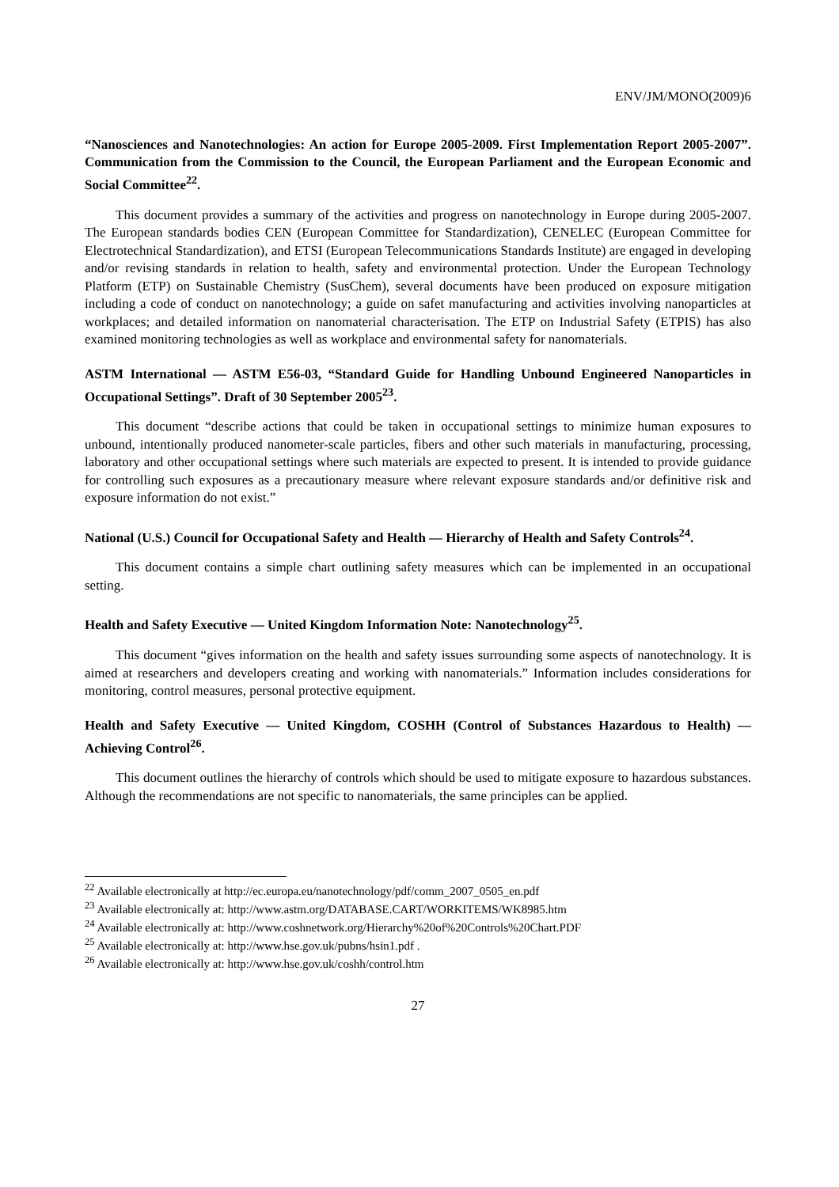ENV/JM/MONO(2009)6
“Nanosciences and Nanotechnologies: An action for Europe 2005-2009. First Implementation Report 2005-2007”. Communication from the Commission to the Council, the European Parliament and the European Economic and Social Committee<sup>22</sup>.
This document provides a summary of the activities and progress on nanotechnology in Europe during 2005-2007. The European standards bodies CEN (European Committee for Standardization), CENELEC (European Committee for Electrotechnical Standardization), and ETSI (European Telecommunications Standards Institute) are engaged in developing and/or revising standards in relation to health, safety and environmental protection. Under the European Technology Platform (ETP) on Sustainable Chemistry (SusChem), several documents have been produced on exposure mitigation including a code of conduct on nanotechnology; a guide on safet manufacturing and activities involving nanoparticles at workplaces; and detailed information on nanomaterial characterisation. The ETP on Industrial Safety (ETPIS) has also examined monitoring technologies as well as workplace and environmental safety for nanomaterials.
ASTM International — ASTM E56-03, “Standard Guide for Handling Unbound Engineered Nanoparticles in Occupational Settings”. Draft of 30 September 2005<sup>23</sup>.
This document “describe actions that could be taken in occupational settings to minimize human exposures to unbound, intentionally produced nanometer-scale particles, fibers and other such materials in manufacturing, processing, laboratory and other occupational settings where such materials are expected to present. It is intended to provide guidance for controlling such exposures as a precautionary measure where relevant exposure standards and/or definitive risk and exposure information do not exist.”
National (U.S.) Council for Occupational Safety and Health — Hierarchy of Health and Safety Controls<sup>24</sup>.
This document contains a simple chart outlining safety measures which can be implemented in an occupational setting.
Health and Safety Executive — United Kingdom Information Note: Nanotechnology<sup>25</sup>.
This document “gives information on the health and safety issues surrounding some aspects of nanotechnology. It is aimed at researchers and developers creating and working with nanomaterials.” Information includes considerations for monitoring, control measures, personal protective equipment.
Health and Safety Executive — United Kingdom, COSHH (Control of Substances Hazardous to Health) — Achieving Control<sup>26</sup>.
This document outlines the hierarchy of controls which should be used to mitigate exposure to hazardous substances. Although the recommendations are not specific to nanomaterials, the same principles can be applied.
<sup>22</sup> Available electronically at http://ec.europa.eu/nanotechnology/pdf/comm_2007_0505_en.pdf
<sup>23</sup> Available electronically at: http://www.astm.org/DATABASE.CART/WORKITEMS/WK8985.htm
<sup>24</sup> Available electronically at: http://www.coshnetwork.org/Hierarchy%20of%20Controls%20Chart.PDF
<sup>25</sup> Available electronically at: http://www.hse.gov.uk/pubns/hsin1.pdf .
<sup>26</sup> Available electronically at: http://www.hse.gov.uk/coshh/control.htm
27